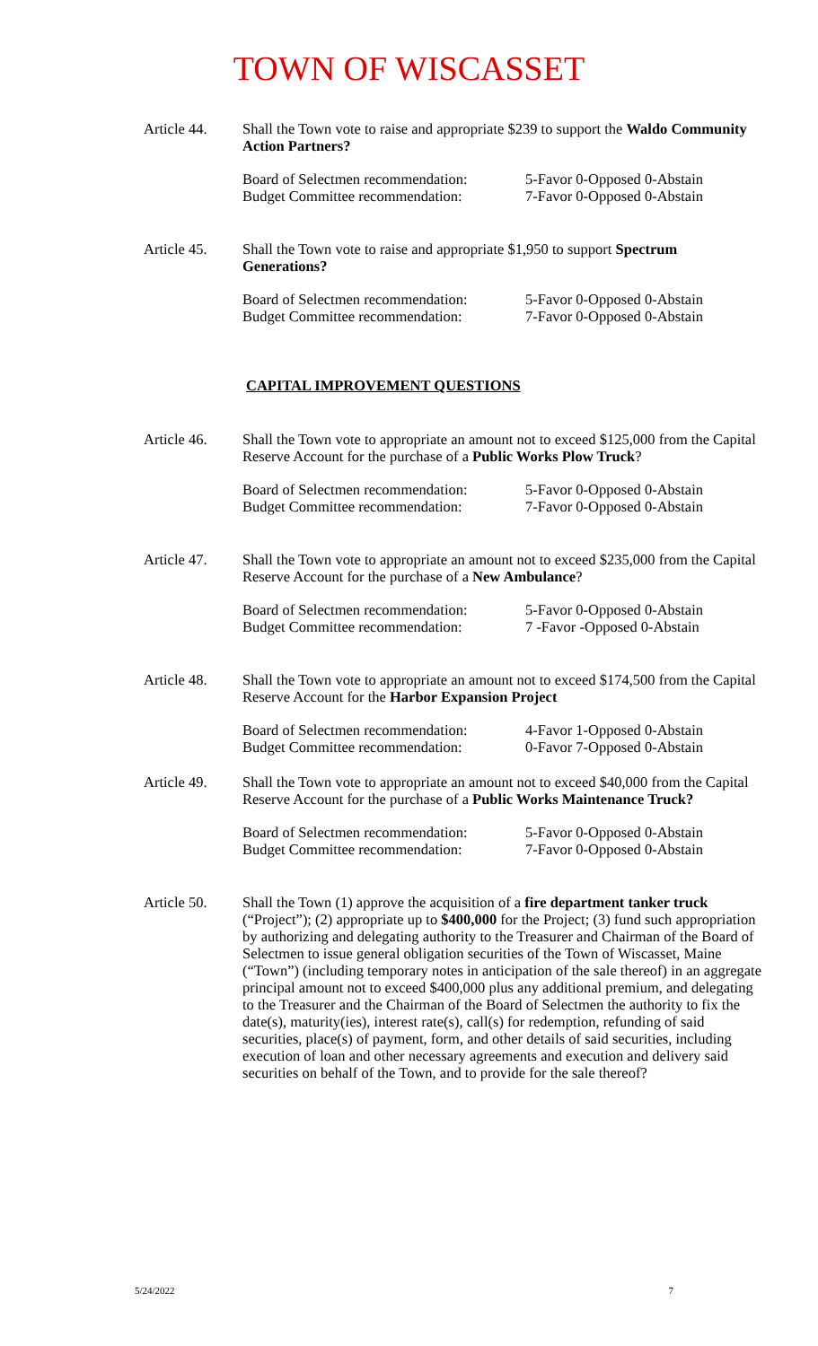TOWN OF WISCASSET
Article 44.
Shall the Town vote to raise and appropriate $239 to support the Waldo Community Action Partners?
Board of Selectmen recommendation:
Budget Committee recommendation:
5-Favor 0-Opposed 0-Abstain
7-Favor 0-Opposed 0-Abstain
Article 45.
Shall the Town vote to raise and appropriate $1,950 to support Spectrum Generations?
Board of Selectmen recommendation:
Budget Committee recommendation:
5-Favor 0-Opposed 0-Abstain
7-Favor 0-Opposed 0-Abstain
CAPITAL IMPROVEMENT QUESTIONS
Article 46.
Shall the Town vote to appropriate an amount not to exceed $125,000 from the Capital Reserve Account for the purchase of a Public Works Plow Truck?
Board of Selectmen recommendation:
Budget Committee recommendation:
5-Favor 0-Opposed 0-Abstain
7-Favor 0-Opposed 0-Abstain
Article 47.
Shall the Town vote to appropriate an amount not to exceed $235,000 from the Capital Reserve Account for the purchase of a New Ambulance?
Board of Selectmen recommendation:
Budget Committee recommendation:
5-Favor 0-Opposed 0-Abstain
7 -Favor -Opposed 0-Abstain
Article 48.
Shall the Town vote to appropriate an amount not to exceed $174,500 from the Capital Reserve Account for the Harbor Expansion Project
Board of Selectmen recommendation:
Budget Committee recommendation:
4-Favor 1-Opposed 0-Abstain
0-Favor 7-Opposed 0-Abstain
Article 49.
Shall the Town vote to appropriate an amount not to exceed $40,000 from the Capital Reserve Account for the purchase of a Public Works Maintenance Truck?
Board of Selectmen recommendation:
Budget Committee recommendation:
5-Favor 0-Opposed 0-Abstain
7-Favor 0-Opposed 0-Abstain
Article 50.
Shall the Town (1) approve the acquisition of a fire department tanker truck (“Project”); (2) appropriate up to $400,000 for the Project; (3) fund such appropriation by authorizing and delegating authority to the Treasurer and Chairman of the Board of Selectmen to issue general obligation securities of the Town of Wiscasset, Maine (“Town”) (including temporary notes in anticipation of the sale thereof) in an aggregate principal amount not to exceed $400,000 plus any additional premium, and delegating to the Treasurer and the Chairman of the Board of Selectmen the authority to fix the date(s), maturity(ies), interest rate(s), call(s) for redemption, refunding of said securities, place(s) of payment, form, and other details of said securities, including execution of loan and other necessary agreements and execution and delivery said securities on behalf of the Town, and to provide for the sale thereof?
5/24/2022 7